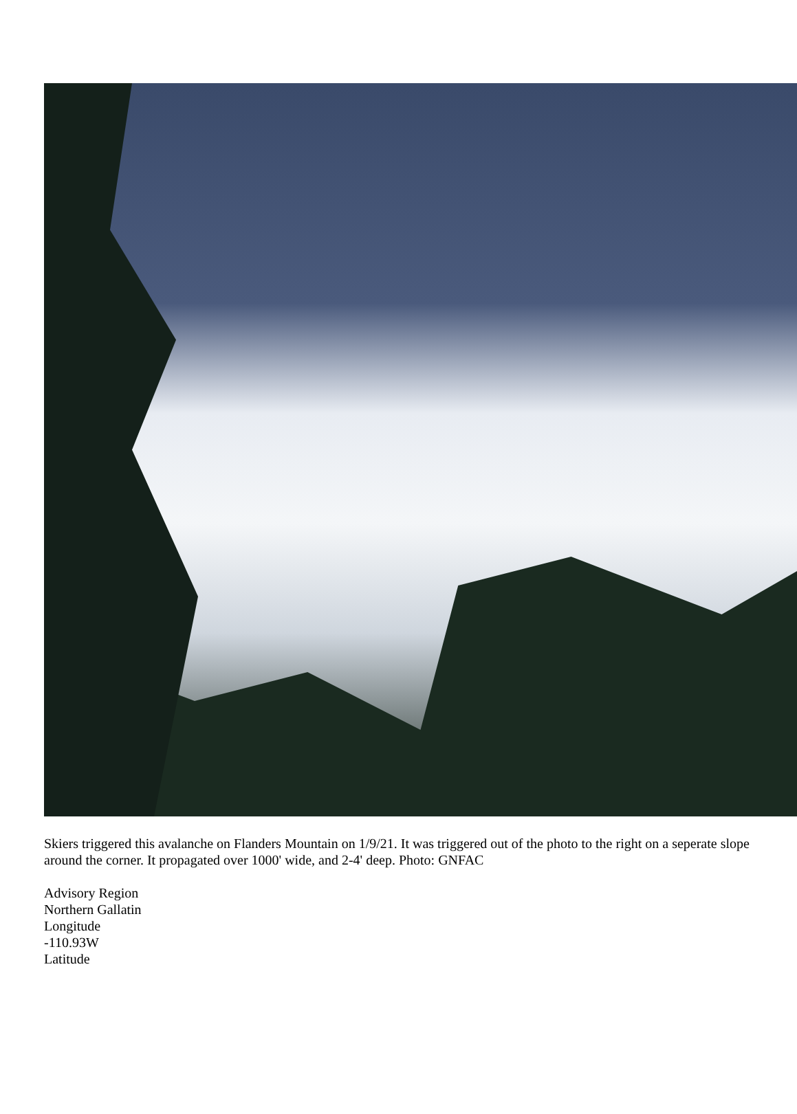Skiers triggered this avalanche on Flanders Mountain on 1/9/21. It was triggered out of the photo to the right on a seperate slope around the corner. It propagated over 1000' wide, and 2-4' deep. Photo: GNFAC
Advisory Region
Northern Gallatin
Longitude
-110.93W
Latitude